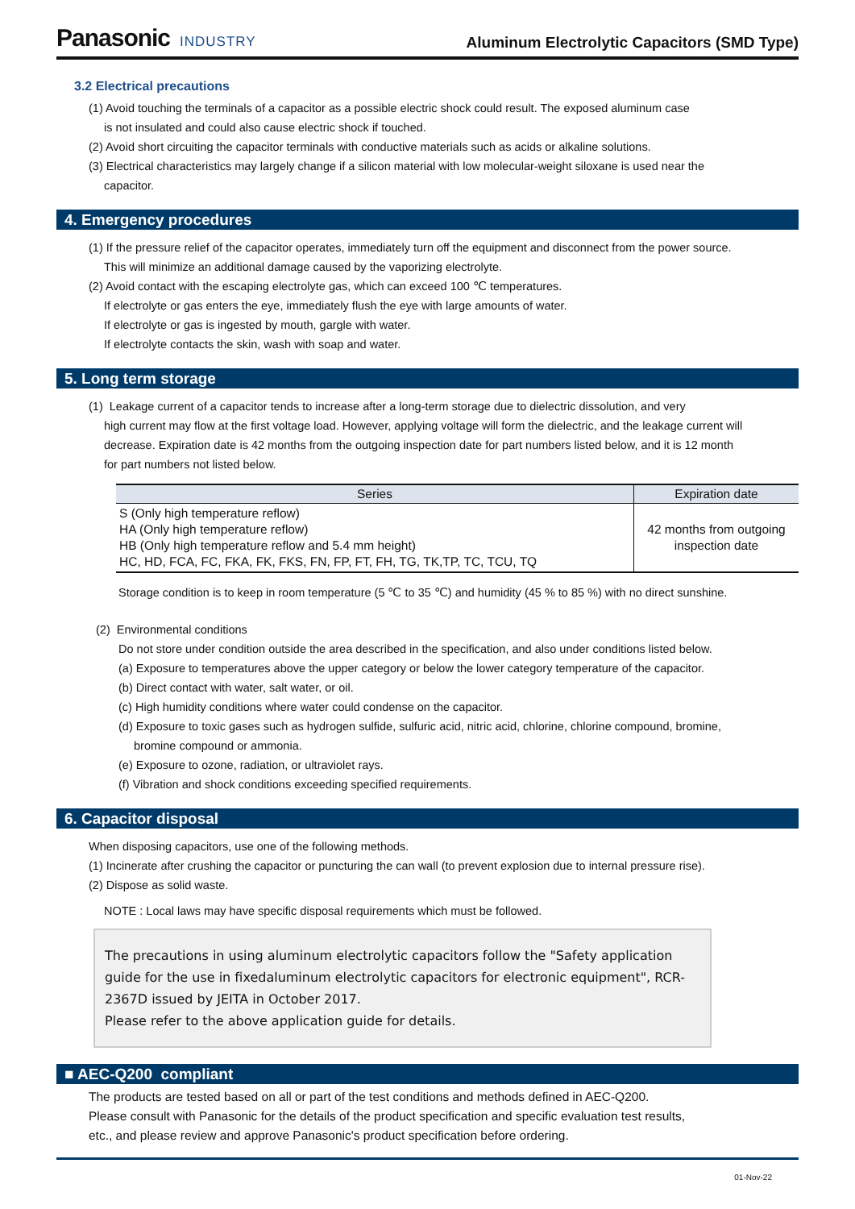Panasonic INDUSTRY
Aluminum Electrolytic Capacitors (SMD Type)
3.2 Electrical precautions
(1) Avoid touching the terminals of a capacitor as a possible electric shock could result. The exposed aluminum case
is not insulated and could also cause electric shock if touched.
(2) Avoid short circuiting the capacitor terminals with conductive materials such as acids or alkaline solutions.
(3) Electrical characteristics may largely change if a silicon material with low molecular-weight siloxane is used near the
capacitor.
4. Emergency procedures
(1) If the pressure relief of the capacitor operates, immediately turn off the equipment and disconnect from the power source.
This will minimize an additional damage caused by the vaporizing electrolyte.
(2) Avoid contact with the escaping electrolyte gas, which can exceed 100 ℃ temperatures.
If electrolyte or gas enters the eye, immediately flush the eye with large amounts of water.
If electrolyte or gas is ingested by mouth, gargle with water.
If electrolyte contacts the skin, wash with soap and water.
5. Long term storage
(1) Leakage current of a capacitor tends to increase after a long-term storage due to dielectric dissolution, and very
high current may flow at the first voltage load. However, applying voltage will form the dielectric, and the leakage current will
decrease. Expiration date is 42 months from the outgoing inspection date for part numbers listed below, and it is 12 month
for part numbers not listed below.
| Series | Expiration date |
| --- | --- |
| S (Only high temperature reflow) HA (Only high temperature reflow) HB (Only high temperature reflow and 5.4 mm height) HC, HD, FCA, FC, FKA, FK, FKS, FN, FP, FT, FH, TG, TK,TP, TC, TCU, TQ | 42 months from outgoing inspection date |
Storage condition is to keep in room temperature (5 ℃ to 35 ℃) and humidity (45 % to 85 %) with no direct sunshine.
(2) Environmental conditions
Do not store under condition outside the area described in the specification, and also under conditions listed below.
(a) Exposure to temperatures above the upper category or below the lower category temperature of the capacitor.
(b) Direct contact with water, salt water, or oil.
(c) High humidity conditions where water could condense on the capacitor.
(d) Exposure to toxic gases such as hydrogen sulfide, sulfuric acid, nitric acid, chlorine, chlorine compound, bromine,
bromine compound or ammonia.
(e) Exposure to ozone, radiation, or ultraviolet rays.
(f) Vibration and shock conditions exceeding specified requirements.
6. Capacitor disposal
When disposing capacitors, use one of the following methods.
(1) Incinerate after crushing the capacitor or puncturing the can wall (to prevent explosion due to internal pressure rise).
(2) Dispose as solid waste.
NOTE : Local laws may have specific disposal requirements which must be followed.
The precautions in using aluminum electrolytic capacitors follow the "Safety application guide for the use in fixedaluminum electrolytic capacitors for electronic equipment", RCR-2367D issued by JEITA in October 2017.
Please refer to the above application guide for details.
■ AEC-Q200 compliant
The products are tested based on all or part of the test conditions and methods defined in AEC-Q200.
Please consult with Panasonic for the details of the product specification and specific evaluation test results,
etc., and please review and approve Panasonic's product specification before ordering.
01-Nov-22